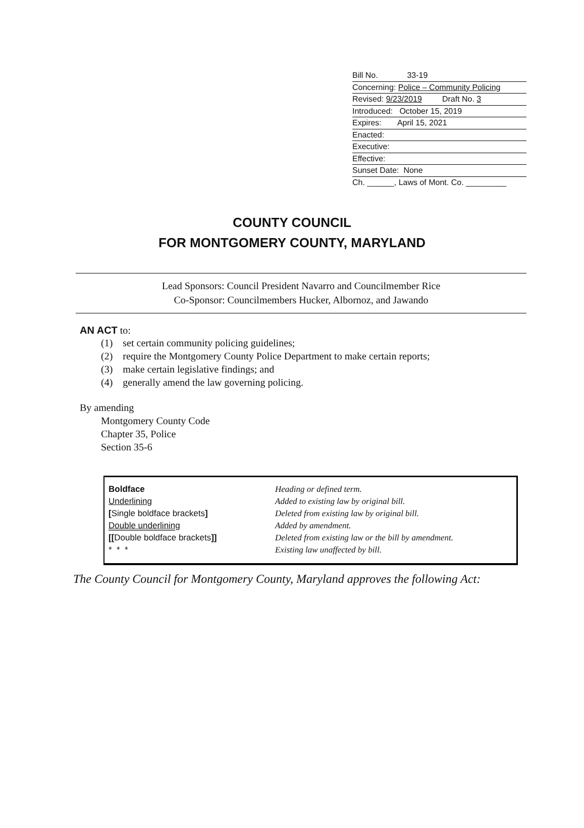Bill No. 33-19
Concerning: Police – Community Policing
Revised: 9/23/2019 Draft No. 3
Introduced: October 15, 2019
Expires: April 15, 2021
Enacted:
Executive:
Effective:
Sunset Date: None
Ch. ______, Laws of Mont. Co. _________
COUNTY COUNCIL
FOR MONTGOMERY COUNTY, MARYLAND
Lead Sponsors: Council President Navarro and Councilmember Rice
Co-Sponsor: Councilmembers Hucker, Albornoz, and Jawando
AN ACT to:
| (1) | set certain community policing guidelines; |
| (2) | require the Montgomery County Police Department to make certain reports; |
| (3) | make certain legislative findings; and |
| (4) | generally amend the law governing policing. |
By amending
Montgomery County Code
Chapter 35, Police
Section 35-6
| Boldface | Heading or defined term. |
| Underlining | Added to existing law by original bill. |
| [ Single boldface brackets ] | Deleted from existing law by original bill. |
| Double underlining | Added by amendment. |
| [[ Double boldface brackets ]] | Deleted from existing law or the bill by amendment. |
| * * * | Existing law unaffected by bill. |
The County Council for Montgomery County, Maryland approves the following Act: